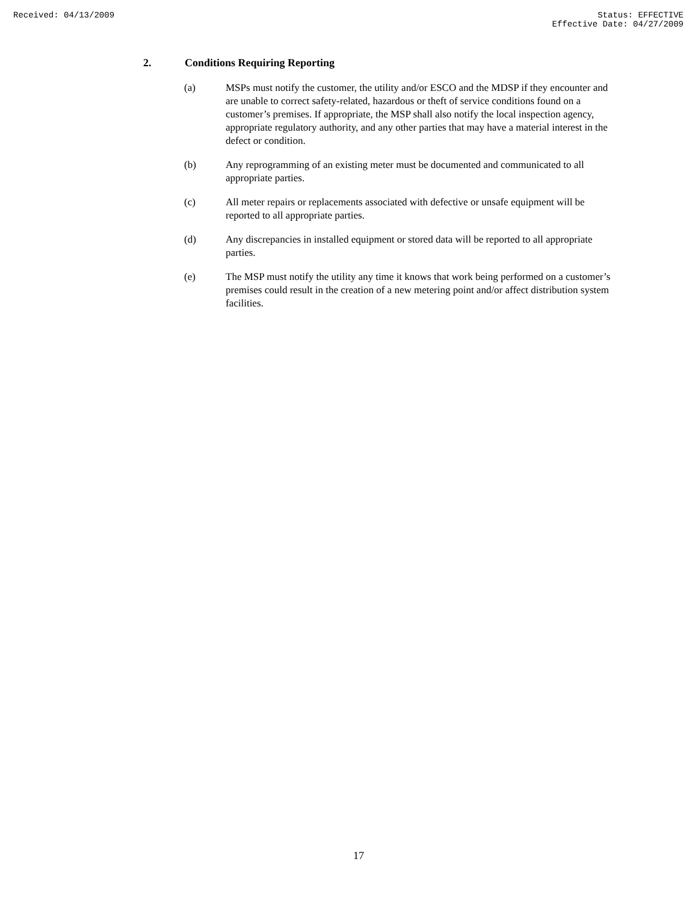Received: 04/13/2009 Status: EFFECTIVE
Effective Date: 04/27/2009
2. Conditions Requiring Reporting
(a) MSPs must notify the customer, the utility and/or ESCO and the MDSP if they encounter and are unable to correct safety-related, hazardous or theft of service conditions found on a customer’s premises. If appropriate, the MSP shall also notify the local inspection agency, appropriate regulatory authority, and any other parties that may have a material interest in the defect or condition.
(b) Any reprogramming of an existing meter must be documented and communicated to all appropriate parties.
(c) All meter repairs or replacements associated with defective or unsafe equipment will be reported to all appropriate parties.
(d) Any discrepancies in installed equipment or stored data will be reported to all appropriate parties.
(e) The MSP must notify the utility any time it knows that work being performed on a customer’s premises could result in the creation of a new metering point and/or affect distribution system facilities.
17